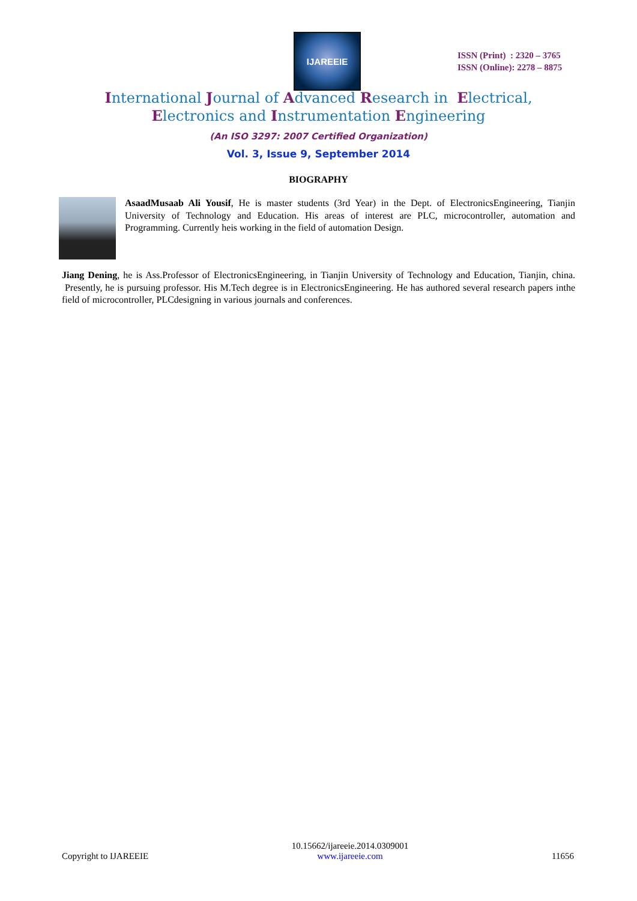IJAREEIE
ISSN (Print) : 2320 – 3765
ISSN (Online): 2278 – 8875
International Journal of Advanced Research in Electrical,
Electronics and Instrumentation Engineering
(An ISO 3297: 2007 Certified Organization)
Vol. 3, Issue 9, September 2014
BIOGRAPHY
AsaadMusaab Ali Yousif, He is master students (3rd Year) in the Dept. of ElectronicsEngineering, Tianjin University of Technology and Education. His areas of interest are PLC, microcontroller, automation and Programming. Currently heis working in the field of automation Design.
Jiang Dening, he is Ass.Professor of ElectronicsEngineering, in Tianjin University of Technology and Education, Tianjin, china. Presently, he is pursuing professor. His M.Tech degree is in ElectronicsEngineering. He has authored several research papers inthe field of microcontroller, PLCdesigning in various journals and conferences.
Copyright to IJAREEIE 10.15662/ijareeie.2014.0309001
www.ijareeie.com 11656